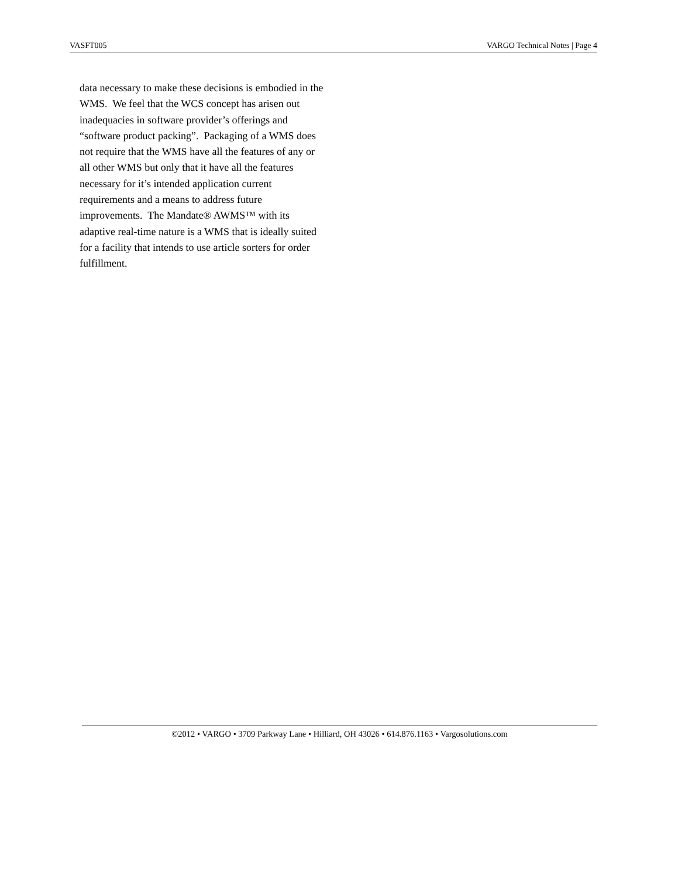VASFT005 VARGO Technical Notes | Page 4
data necessary to make these decisions is embodied in the WMS. We feel that the WCS concept has arisen out inadequacies in software provider’s offerings and “software product packing”. Packaging of a WMS does not require that the WMS have all the features of any or all other WMS but only that it have all the features necessary for it’s intended application current requirements and a means to address future improvements. The Mandate® AWMS™ with its adaptive real-time nature is a WMS that is ideally suited for a facility that intends to use article sorters for order fulfillment.
©2012 • VARGO • 3709 Parkway Lane • Hilliard, OH 43026 • 614.876.1163 • Vargosolutions.com